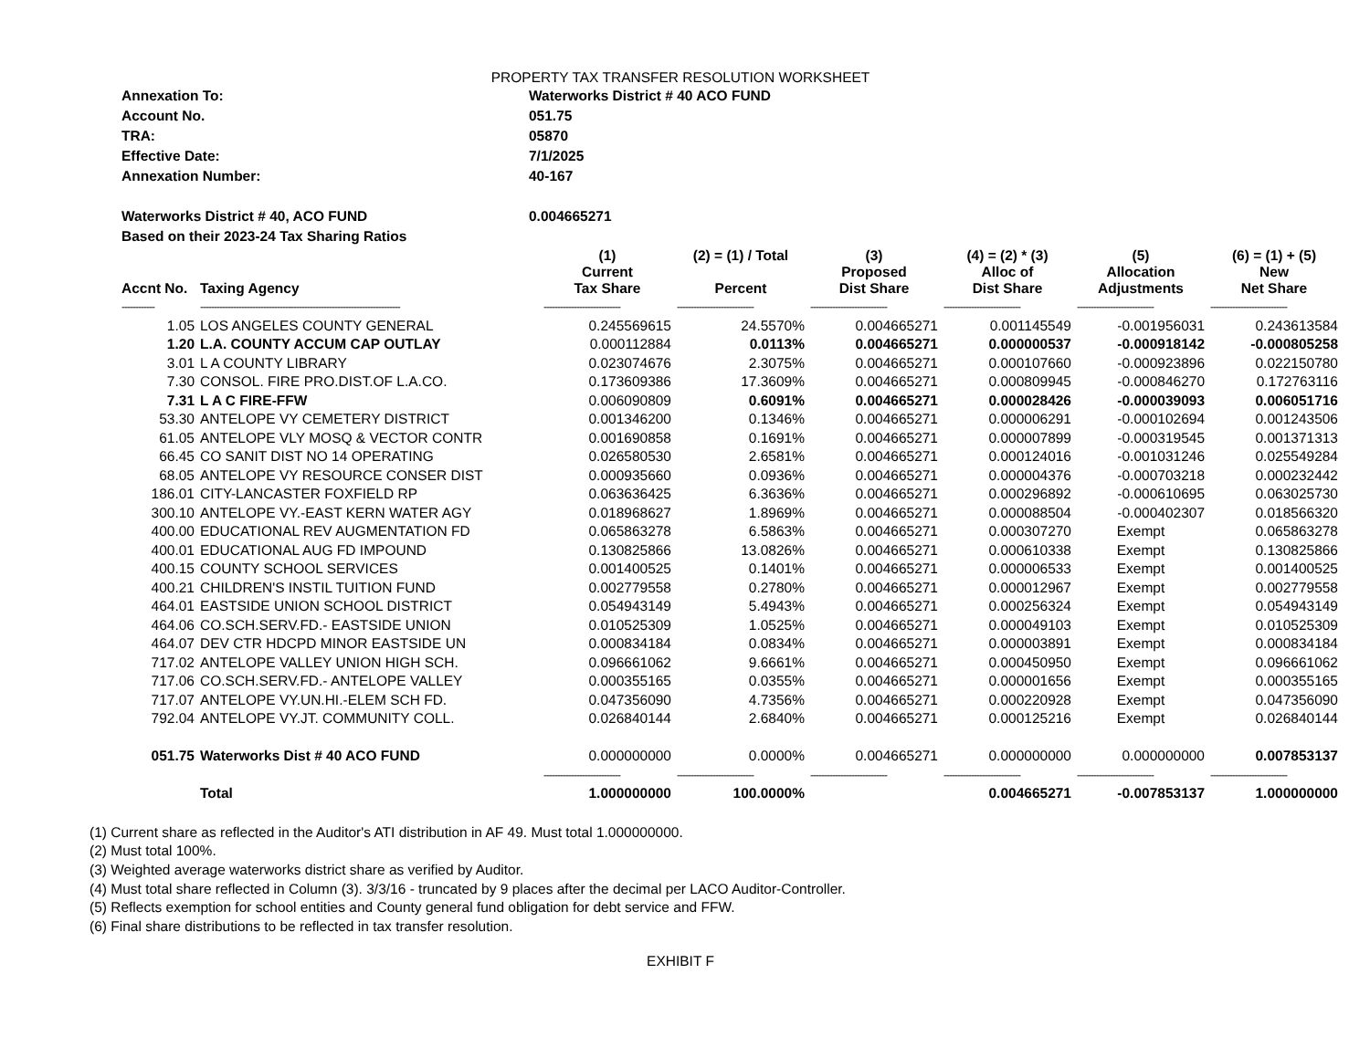PROPERTY TAX TRANSFER RESOLUTION WORKSHEET
| Annexation To: | Waterworks District # 40 ACO FUND |
| Account No. | 051.75 |
| TRA: | 05870 |
| Effective Date: | 7/1/2025 |
| Annexation Number: | 40-167 |
| Waterworks District # 40, ACO FUND | 0.004665271 |
| Based on their 2023-24 Tax Sharing Ratios | |
| Accnt No. | Taxing Agency | (1) Current Tax Share | (2) = (1) / Total Percent | (3) Proposed Dist Share | (4) = (2) * (3) Alloc of Dist Share | (5) Allocation Adjustments | (6) = (1) + (5) New Net Share |
| --- | --- | --- | --- | --- | --- | --- | --- |
| ------------ | ------------------------------------------------------------------------- | ---------------------------- | ---------------------------- | ---------------------------- | ---------------------------- | ---------------------------- | ---------------------------- |
| 1.05 | LOS ANGELES COUNTY GENERAL | 0.245569615 | 24.5570% | 0.004665271 | 0.001145549 | -0.001956031 | 0.243613584 |
| 1.20 | L.A. COUNTY ACCUM CAP OUTLAY | 0.000112884 | 0.0113% | 0.004665271 | 0.000000537 | -0.000918142 | -0.000805258 |
| 3.01 | L A COUNTY LIBRARY | 0.023074676 | 2.3075% | 0.004665271 | 0.000107660 | -0.000923896 | 0.022150780 |
| 7.30 | CONSOL. FIRE PRO.DIST.OF L.A.CO. | 0.173609386 | 17.3609% | 0.004665271 | 0.000809945 | -0.000846270 | 0.172763116 |
| 7.31 | L A C FIRE-FFW | 0.006090809 | 0.6091% | 0.004665271 | 0.000028426 | -0.000039093 | 0.006051716 |
| 53.30 | ANTELOPE VY CEMETERY DISTRICT | 0.001346200 | 0.1346% | 0.004665271 | 0.000006291 | -0.000102694 | 0.001243506 |
| 61.05 | ANTELOPE VLY MOSQ & VECTOR CONTR | 0.001690858 | 0.1691% | 0.004665271 | 0.000007899 | -0.000319545 | 0.001371313 |
| 66.45 | CO SANIT DIST NO 14 OPERATING | 0.026580530 | 2.6581% | 0.004665271 | 0.000124016 | -0.001031246 | 0.025549284 |
| 68.05 | ANTELOPE VY RESOURCE CONSER DIST | 0.000935660 | 0.0936% | 0.004665271 | 0.000004376 | -0.000703218 | 0.000232442 |
| 186.01 | CITY-LANCASTER FOXFIELD RP | 0.063636425 | 6.3636% | 0.004665271 | 0.000296892 | -0.000610695 | 0.063025730 |
| 300.10 | ANTELOPE VY.-EAST KERN WATER AGY | 0.018968627 | 1.8969% | 0.004665271 | 0.000088504 | -0.000402307 | 0.018566320 |
| 400.00 | EDUCATIONAL REV AUGMENTATION FD | 0.065863278 | 6.5863% | 0.004665271 | 0.000307270 | Exempt | 0.065863278 |
| 400.01 | EDUCATIONAL AUG FD IMPOUND | 0.130825866 | 13.0826% | 0.004665271 | 0.000610338 | Exempt | 0.130825866 |
| 400.15 | COUNTY SCHOOL SERVICES | 0.001400525 | 0.1401% | 0.004665271 | 0.000006533 | Exempt | 0.001400525 |
| 400.21 | CHILDREN'S INSTIL TUITION FUND | 0.002779558 | 0.2780% | 0.004665271 | 0.000012967 | Exempt | 0.002779558 |
| 464.01 | EASTSIDE UNION SCHOOL DISTRICT | 0.054943149 | 5.4943% | 0.004665271 | 0.000256324 | Exempt | 0.054943149 |
| 464.06 | CO.SCH.SERV.FD.- EASTSIDE UNION | 0.010525309 | 1.0525% | 0.004665271 | 0.000049103 | Exempt | 0.010525309 |
| 464.07 | DEV CTR HDCPD MINOR EASTSIDE UN | 0.000834184 | 0.0834% | 0.004665271 | 0.000003891 | Exempt | 0.000834184 |
| 717.02 | ANTELOPE VALLEY UNION HIGH SCH. | 0.096661062 | 9.6661% | 0.004665271 | 0.000450950 | Exempt | 0.096661062 |
| 717.06 | CO.SCH.SERV.FD.- ANTELOPE VALLEY | 0.000355165 | 0.0355% | 0.004665271 | 0.000001656 | Exempt | 0.000355165 |
| 717.07 | ANTELOPE VY.UN.HI.-ELEM SCH FD. | 0.047356090 | 4.7356% | 0.004665271 | 0.000220928 | Exempt | 0.047356090 |
| 792.04 | ANTELOPE VY.JT. COMMUNITY COLL. | 0.026840144 | 2.6840% | 0.004665271 | 0.000125216 | Exempt | 0.026840144 |
| 051.75 | Waterworks Dist # 40 ACO FUND | 0.000000000 | 0.0000% | 0.004665271 | 0.000000000 | 0.000000000 | 0.007853137 |
| | | ---------------------------- | ---------------------------- | ---------------------------- | ---------------------------- | ---------------------------- | ---------------------------- |
| | Total | 1.000000000 | 100.0000% | | 0.004665271 | -0.007853137 | 1.000000000 |
(1) Current share as reflected in the Auditor's ATI distribution in AF 49. Must total 1.000000000.
(2) Must total 100%.
(3) Weighted average waterworks district share as verified by Auditor.
(4) Must total share reflected in Column (3). 3/3/16 - truncated by 9 places after the decimal per LACO Auditor-Controller.
(5) Reflects exemption for school entities and County general fund obligation for debt service and FFW.
(6) Final share distributions to be reflected in tax transfer resolution.
EXHIBIT F